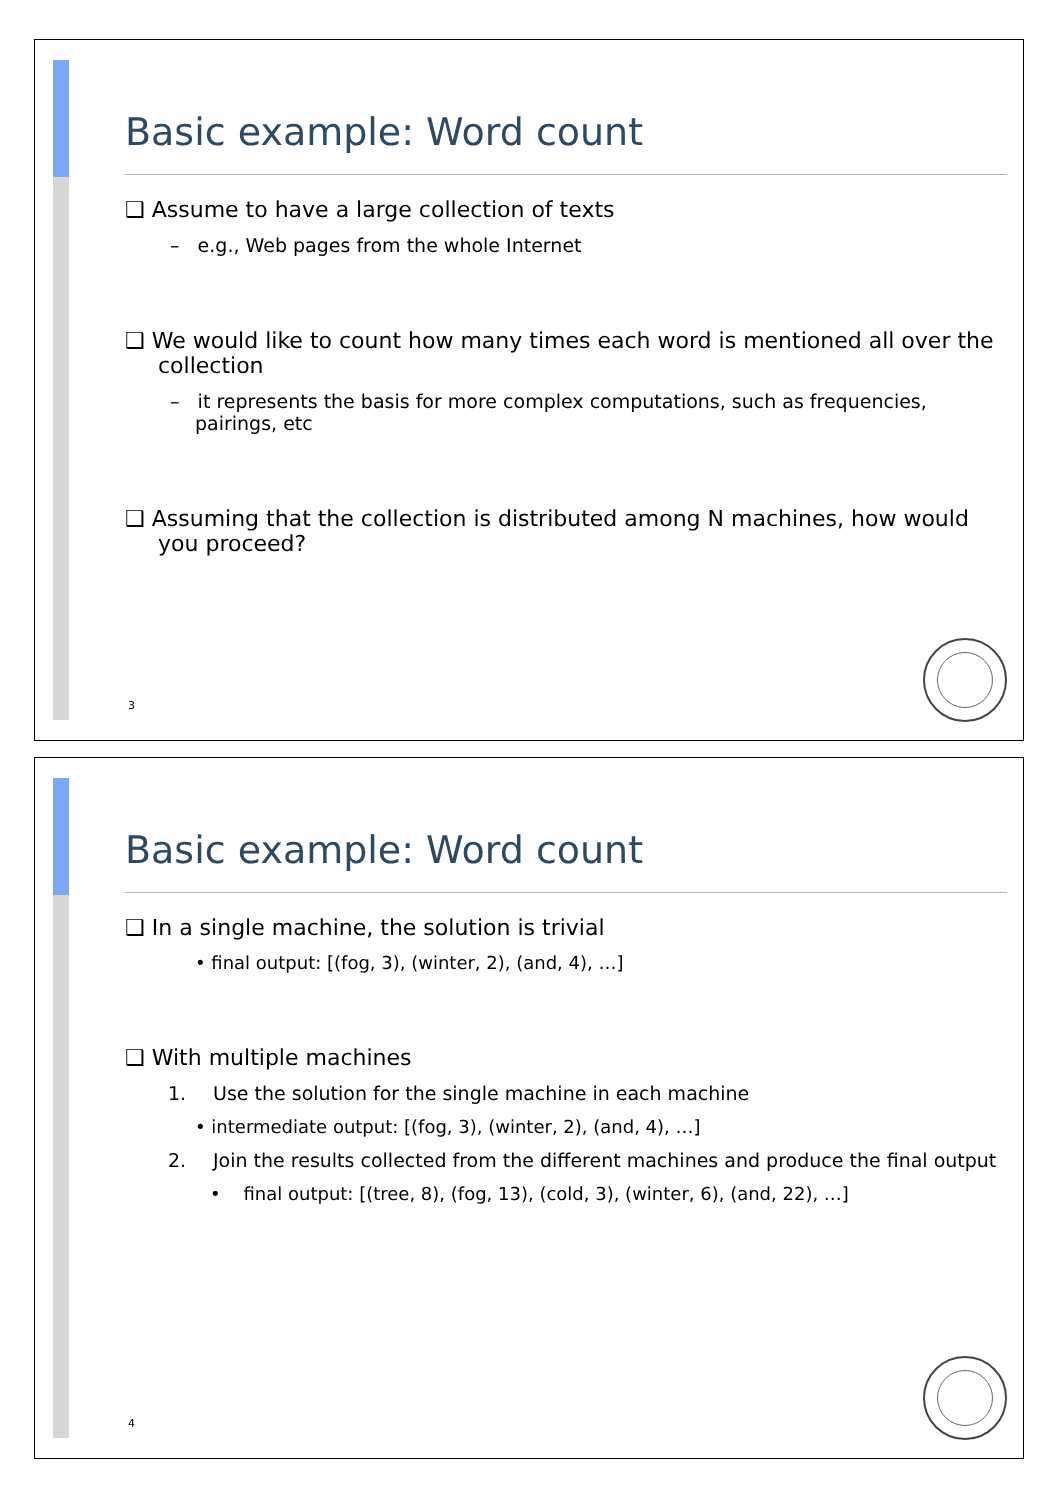Basic example: Word count
❑ Assume to have a large collection of texts
– e.g., Web pages from the whole Internet
❑ We would like to count how many times each word is mentioned all over the collection
– it represents the basis for more complex computations, such as frequencies, pairings, etc
❑ Assuming that the collection is distributed among N machines, how would you proceed?
3
Basic example: Word count
❑ In a single machine, the solution is trivial
• final output: [(fog, 3), (winter, 2), (and, 4), …]
❑ With multiple machines
1. Use the solution for the single machine in each machine
• intermediate output: [(fog, 3), (winter, 2), (and, 4), …]
2. Join the results collected from the different machines and produce the final output
• final output: [(tree, 8), (fog, 13), (cold, 3), (winter, 6), (and, 22), …]
4